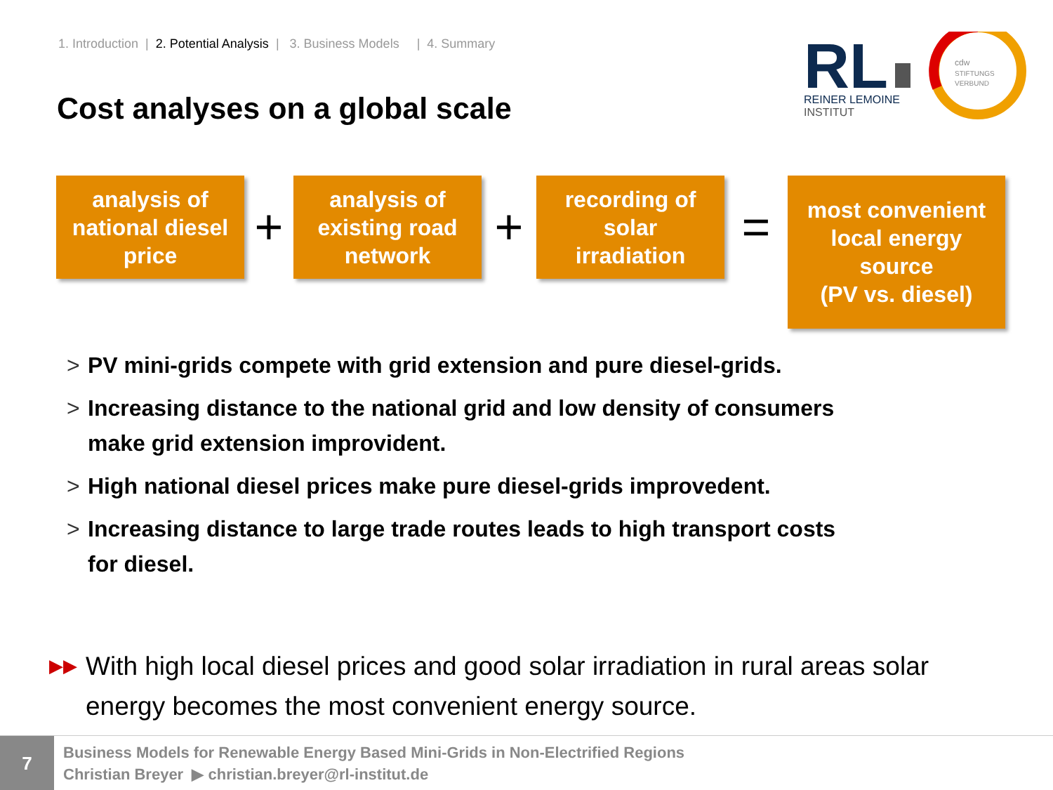1. Introduction | 2. Potential Analysis | 3. Business Models | 4. Summary
Cost analyses on a global scale
RL
REINER LEMOINE
INSTITUT
cdw
STIFTUNGS
VERBUND
analysis of
national diesel
price
+
analysis of
existing road
network
+
recording of
solar
irradiation
=
most convenient
local energy
source
(PV vs. diesel)
> PV mini-grids compete with grid extension and pure diesel-grids.
> Increasing distance to the national grid and low density of consumers make grid extension improvident.
> High national diesel prices make pure diesel-grids improvedent.
> Increasing distance to large trade routes leads to high transport costs for diesel.
▶▶ With high local diesel prices and good solar irradiation in rural areas solar energy becomes the most convenient energy source.
7
Business Models for Renewable Energy Based Mini-Grids in Non-Electrified Regions
Christian Breyer ▶ christian.breyer@rl-institut.de